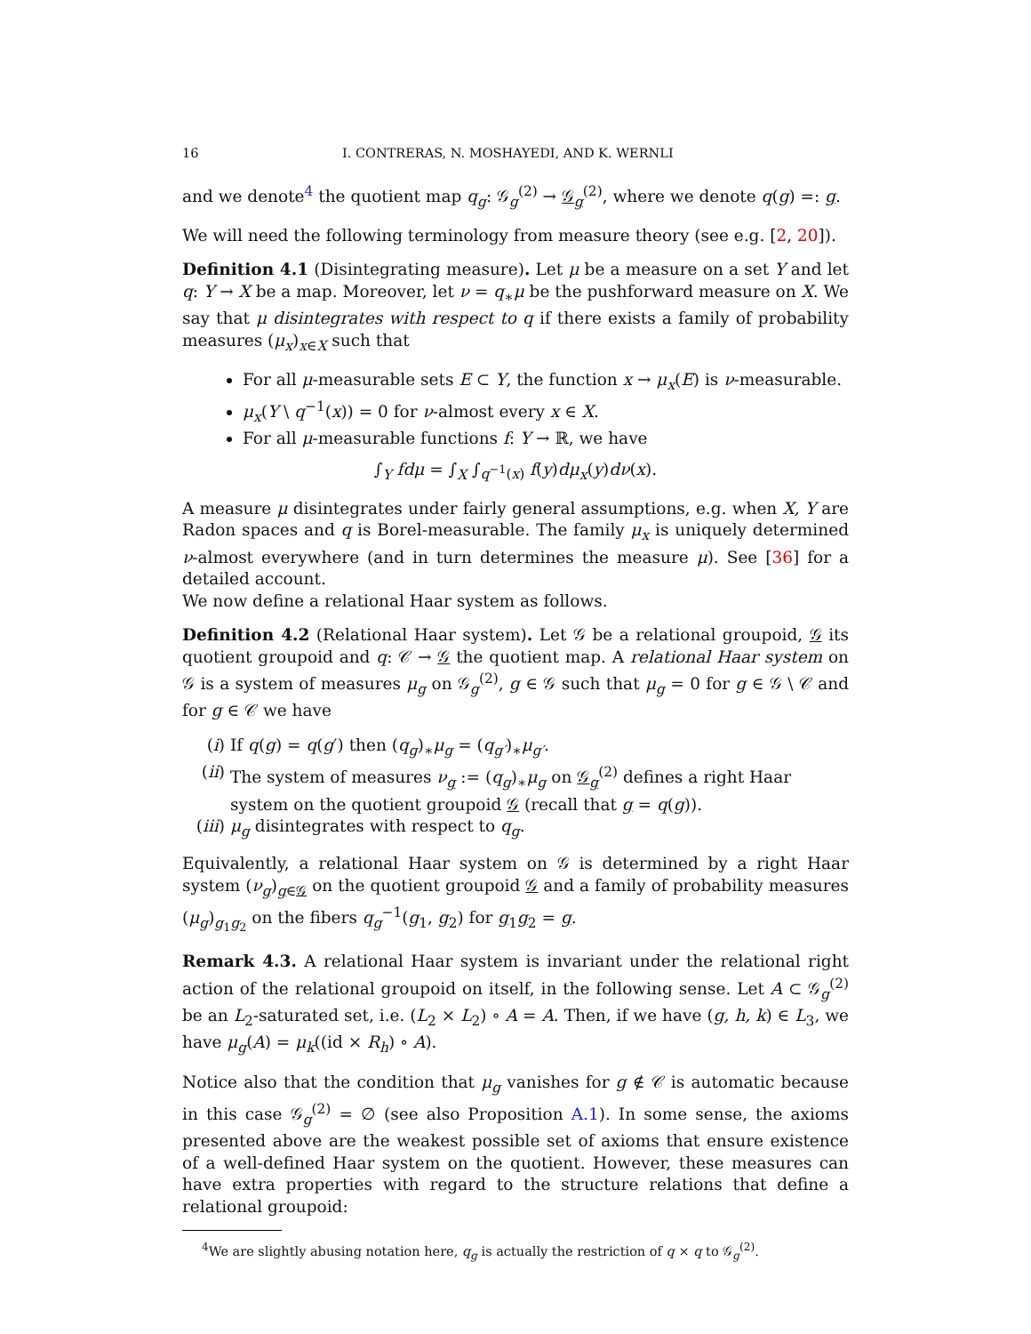16 I. CONTRERAS, N. MOSHAYEDI, AND K. WERNLI
and we denote<sup>4</sup> the quotient map q<sub>g</sub>: 𝒢<sub>g</sub><sup>(2)</sup> → 𝒢<sub>g</sub><sup>(2)</sup>, where we denote q(g) =: g.
We will need the following terminology from measure theory (see e.g. [2, 20]).
Definition 4.1 (Disintegrating measure). Let μ be a measure on a set Y and let q: Y → X be a map. Moreover, let ν = q<sub>∗</sub>μ be the pushforward measure on X. We say that μ disintegrates with respect to q if there exists a family of probability measures (μ<sub>x</sub>)<sub>x∈X</sub> such that
For all μ-measurable sets E ⊂ Y, the function x → μ<sub>x</sub>(E) is ν-measurable.
μ<sub>x</sub>(Y \ q<sup>−1</sup>(x)) = 0 for ν-almost every x ∈ X.
For all μ-measurable functions f: Y → ℝ, we have
∫<sub>Y</sub> fdμ = ∫<sub>X</sub> ∫<sub>q<sup>−1</sup>(x)</sub> f(y)dμ<sub>x</sub>(y)dν(x).
A measure μ disintegrates under fairly general assumptions, e.g. when X, Y are Radon spaces and q is Borel-measurable. The family μ<sub>x</sub> is uniquely determined ν-almost everywhere (and in turn determines the measure μ). See [36] for a detailed account.
We now define a relational Haar system as follows.
Definition 4.2 (Relational Haar system). Let 𝒢 be a relational groupoid, 𝒢 its quotient groupoid and q: 𝒞 → 𝒢 the quotient map. A relational Haar system on 𝒢 is a system of measures μ<sub>g</sub> on 𝒢<sub>g</sub><sup>(2)</sup>, g ∈ 𝒢 such that μ<sub>g</sub> = 0 for g ∈ 𝒢 \ 𝒞 and for g ∈ 𝒞 we have
(i) If q(g) = q(g′) then (q<sub>g</sub>)<sub>∗</sub>μ<sub>g</sub> = (q<sub>g′</sub>)<sub>∗</sub>μ<sub>g′</sub>.
(ii) The system of measures ν<sub>g</sub> := (q<sub>g</sub>)<sub>∗</sub>μ<sub>g</sub> on 𝒢<sub>g</sub><sup>(2)</sup> defines a right Haar system on the quotient groupoid 𝒢 (recall that g = q(g)).
(iii) μ<sub>g</sub> disintegrates with respect to q<sub>g</sub>.
Equivalently, a relational Haar system on 𝒢 is determined by a right Haar system (ν<sub>g</sub>)<sub>g∈𝒢</sub> on the quotient groupoid 𝒢 and a family of probability measures (μ<sub>g</sub>)<sub>g<sub>1</sub>g<sub>2</sub></sub> on the fibers q<sub>g</sub><sup>−1</sup>(g<sub>1</sub>, g<sub>2</sub>) for g<sub>1</sub>g<sub>2</sub> = g.
Remark 4.3. A relational Haar system is invariant under the relational right action of the relational groupoid on itself, in the following sense. Let A ⊂ 𝒢<sub>g</sub><sup>(2)</sup> be an L<sub>2</sub>-saturated set, i.e. (L<sub>2</sub> × L<sub>2</sub>) ∘ A = A. Then, if we have (g, h, k) ∈ L<sub>3</sub>, we have μ<sub>g</sub>(A) = μ<sub>k</sub>((id × R<sub>h</sub>) ∘ A).
Notice also that the condition that μ<sub>g</sub> vanishes for g ∉ 𝒞 is automatic because in this case 𝒢<sub>g</sub><sup>(2)</sup> = ∅ (see also Proposition A.1). In some sense, the axioms presented above are the weakest possible set of axioms that ensure existence of a well-defined Haar system on the quotient. However, these measures can have extra properties with regard to the structure relations that define a relational groupoid:
<sup>4</sup> We are slightly abusing notation here, q<sub>g</sub> is actually the restriction of q × q to 𝒢<sub>g</sub><sup>(2)</sup>.